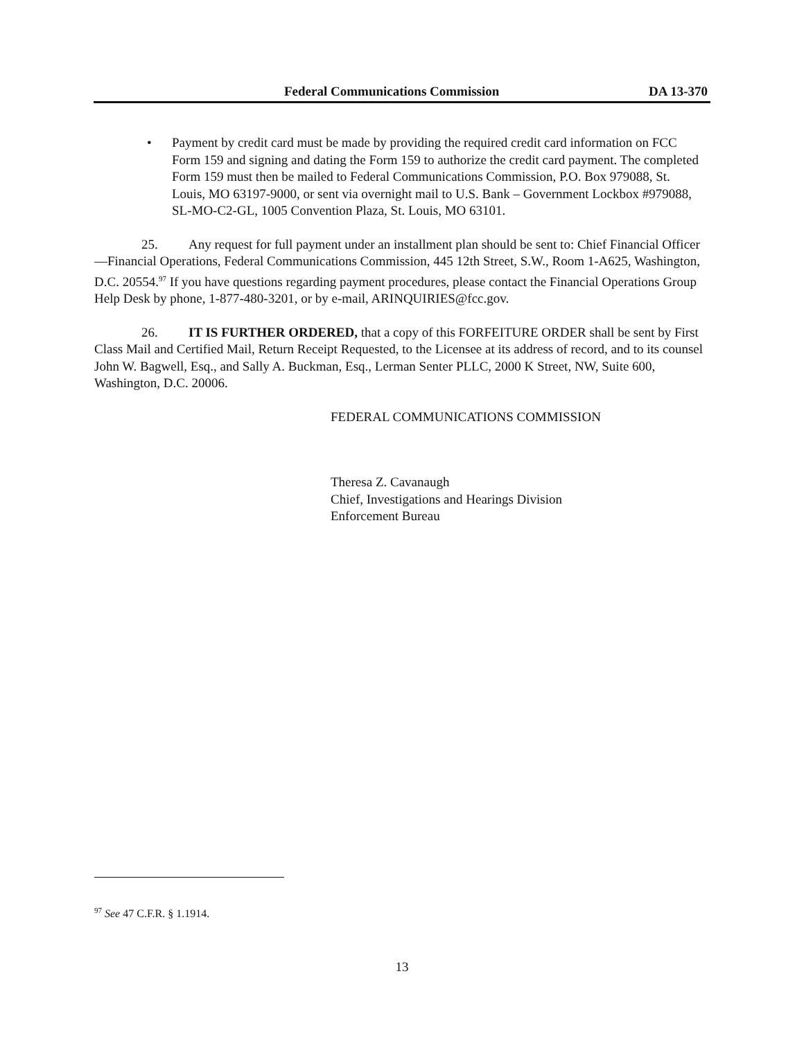Federal Communications Commission DA 13-370
• Payment by credit card must be made by providing the required credit card information on FCC Form 159 and signing and dating the Form 159 to authorize the credit card payment. The completed Form 159 must then be mailed to Federal Communications Commission, P.O. Box 979088, St. Louis, MO 63197-9000, or sent via overnight mail to U.S. Bank – Government Lockbox #979088, SL-MO-C2-GL, 1005 Convention Plaza, St. Louis, MO 63101.
25. Any request for full payment under an installment plan should be sent to: Chief Financial Officer—Financial Operations, Federal Communications Commission, 445 12th Street, S.W., Room 1-A625, Washington, D.C. 20554.<sup>97</sup> If you have questions regarding payment procedures, please contact the Financial Operations Group Help Desk by phone, 1-877-480-3201, or by e-mail, ARINQUIRIES@fcc.gov.
26. IT IS FURTHER ORDERED, that a copy of this FORFEITURE ORDER shall be sent by First Class Mail and Certified Mail, Return Receipt Requested, to the Licensee at its address of record, and to its counsel John W. Bagwell, Esq., and Sally A. Buckman, Esq., Lerman Senter PLLC, 2000 K Street, NW, Suite 600, Washington, D.C. 20006.
FEDERAL COMMUNICATIONS COMMISSION
Theresa Z. Cavanaugh
Chief, Investigations and Hearings Division
Enforcement Bureau
<sup>97</sup> See 47 C.F.R. § 1.1914.
13